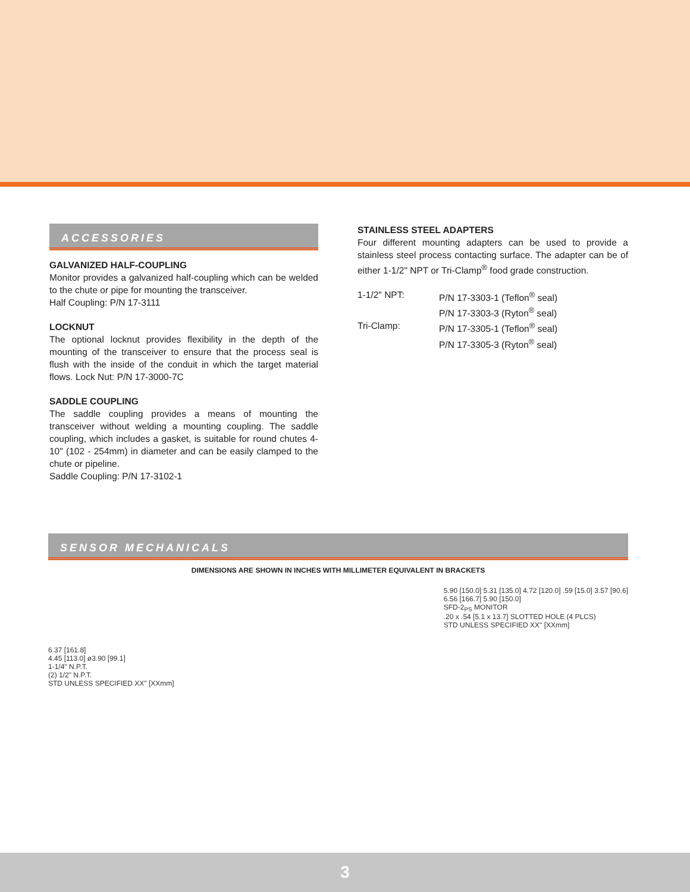ACCESSORIES
GALVANIZED HALF-COUPLING
Monitor provides a galvanized half-coupling which can be welded to the chute or pipe for mounting the transceiver.
Half Coupling: P/N 17-3111
LOCKNUT
The optional locknut provides flexibility in the depth of the mounting of the transceiver to ensure that the process seal is flush with the inside of the conduit in which the target material flows. Lock Nut: P/N 17-3000-7C
SADDLE COUPLING
The saddle coupling provides a means of mounting the transceiver without welding a mounting coupling. The saddle coupling, which includes a gasket, is suitable for round chutes 4-10" (102 - 254mm) in diameter and can be easily clamped to the chute or pipeline.
Saddle Coupling: P/N 17-3102-1
STAINLESS STEEL ADAPTERS
Four different mounting adapters can be used to provide a stainless steel process contacting surface. The adapter can be of either 1-1/2" NPT or Tri-Clamp<sup>®</sup> food grade construction.
1-1/2" NPT: P/N 17-3303-1 (Teflon<sup>®</sup> seal) P/N 17-3303-3 (Ryton<sup>®</sup> seal) Tri-Clamp: P/N 17-3305-1 (Teflon<sup>®</sup> seal) P/N 17-3305-3 (Ryton<sup>®</sup> seal)
SENSOR MECHANICALS
DIMENSIONS ARE SHOWN IN INCHES WITH MILLIMETER EQUIVALENT IN BRACKETS
6.37 [161.8]
4.45 [113.0] ø3.90 [99.1]
1-1/4" N.P.T.
(2) 1/2" N.P.T.
STD UNLESS SPECIFIED XX" [XXmm]
5.90 [150.0] 5.31 [135.0] 4.72 [120.0] .59 [15.0] 3.57 [90.6]
6.56 [166.7] 5.90 [150.0]
SFD-2<sub>PS</sub> MONITOR
.20 x .54 [5.1 x 13.7] SLOTTED HOLE (4 PLCS)
STD UNLESS SPECIFIED XX" [XXmm]
3